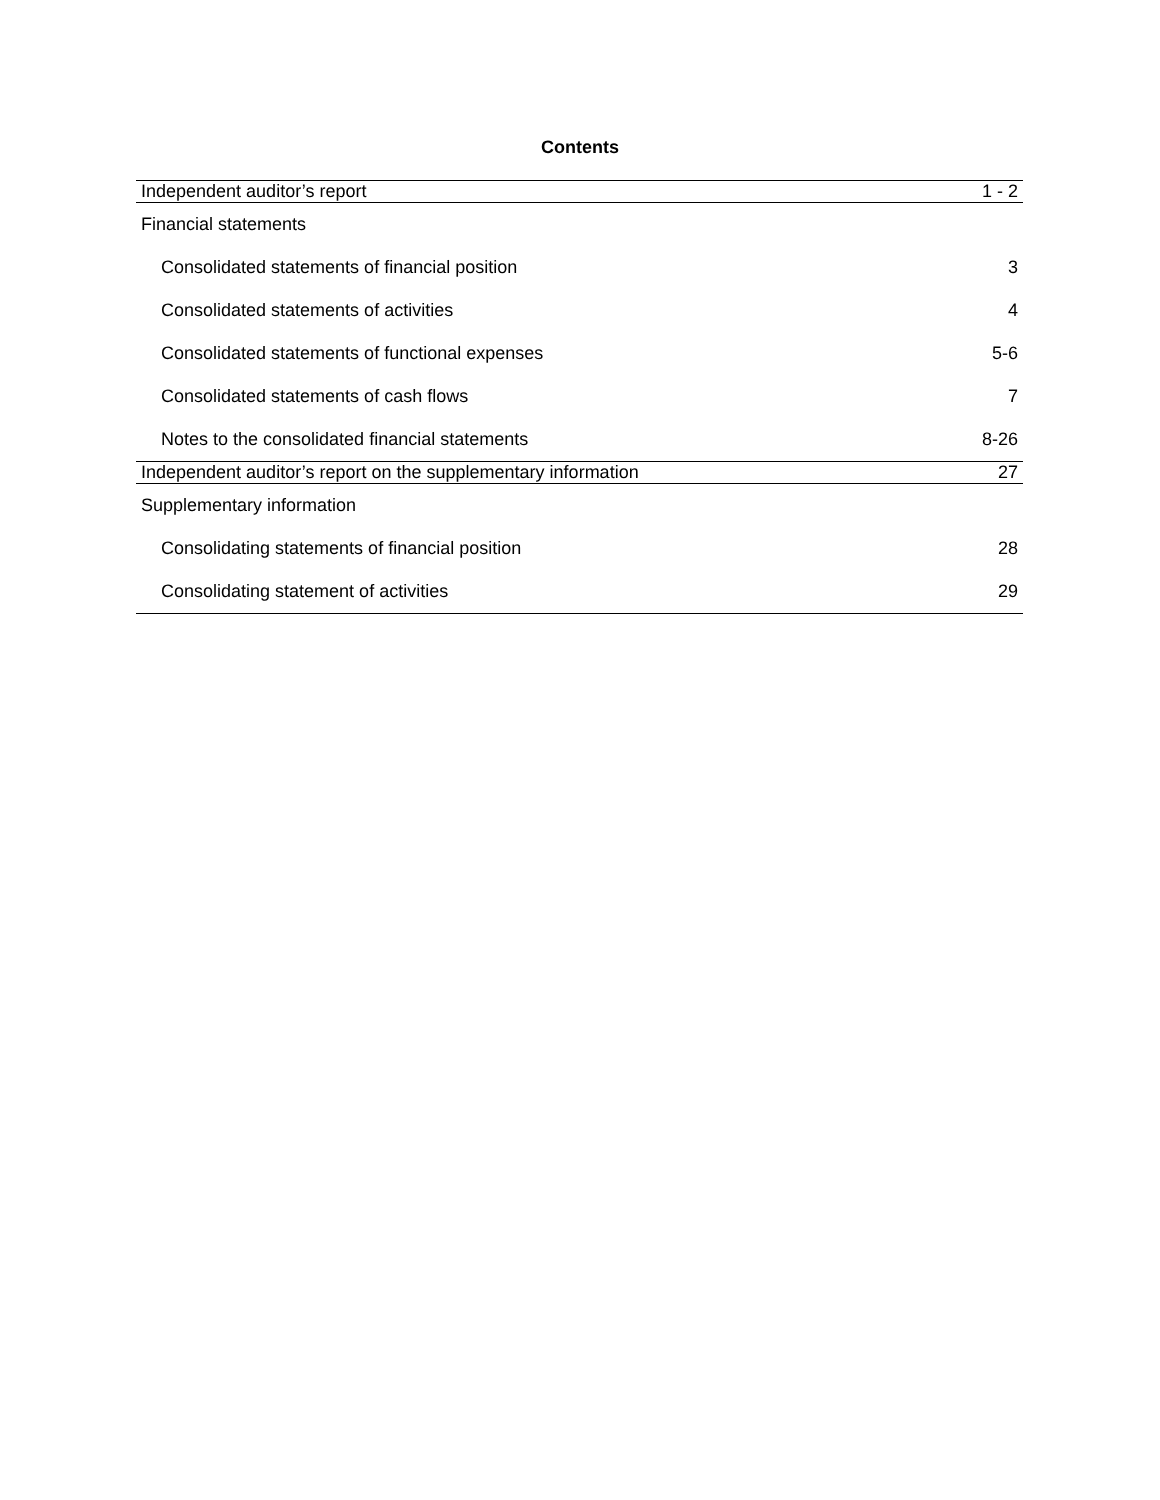Contents
| Independent auditor’s report | 1 - 2 |
| Financial statements | |
| Consolidated statements of financial position | 3 |
| Consolidated statements of activities | 4 |
| Consolidated statements of functional expenses | 5-6 |
| Consolidated statements of cash flows | 7 |
| Notes to the consolidated financial statements | 8-26 |
| Independent auditor’s report on the supplementary information | 27 |
| Supplementary information | |
| Consolidating statements of financial position | 28 |
| Consolidating statement of activities | 29 |